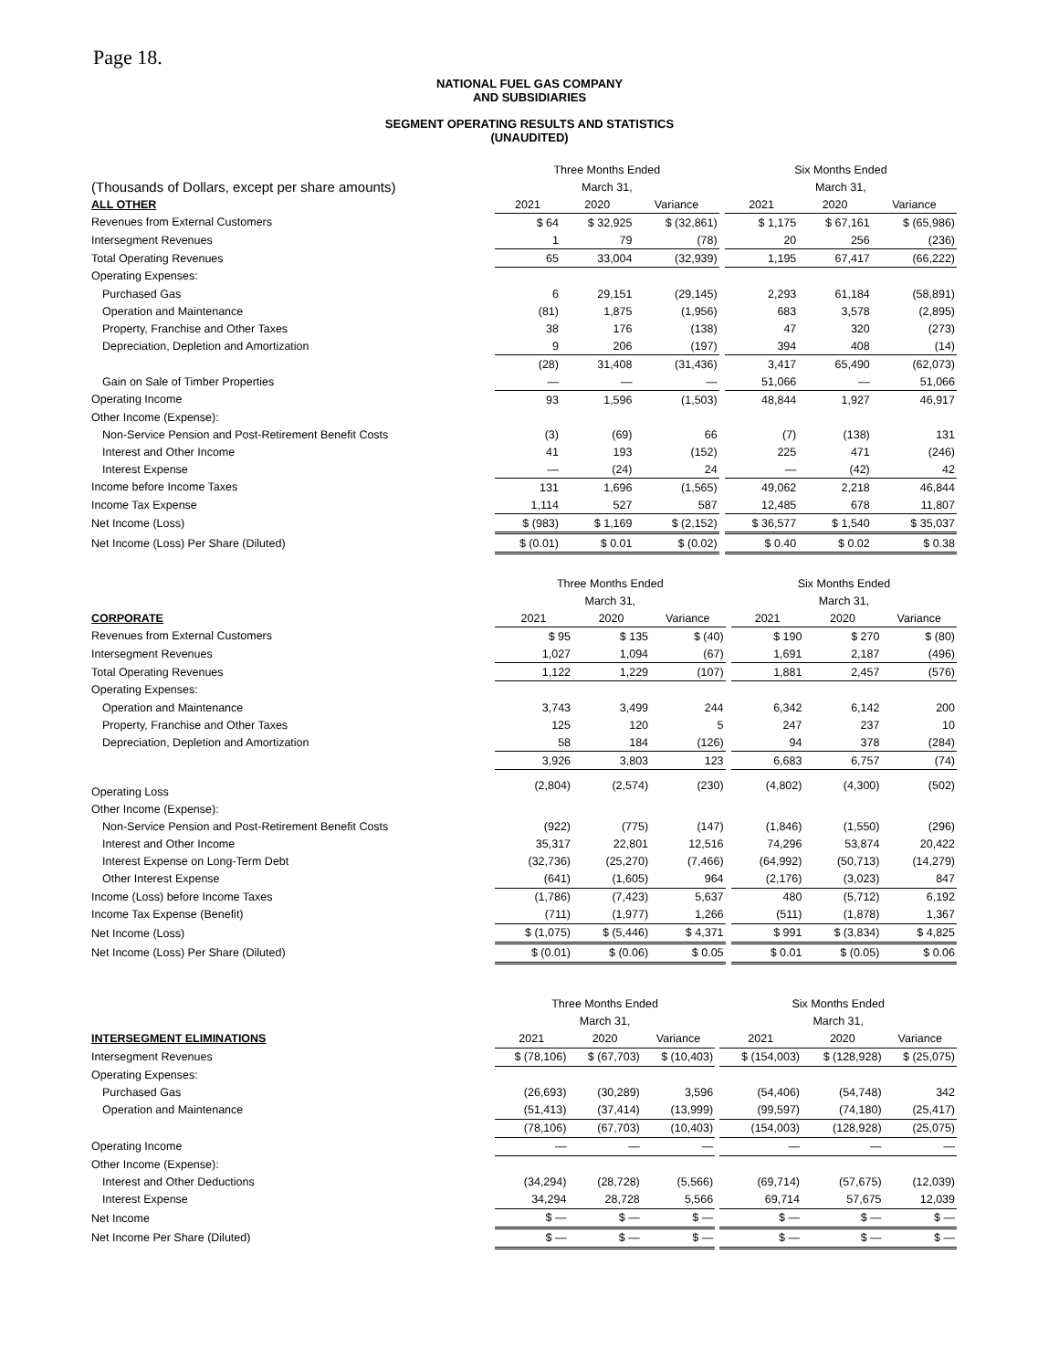Page 18.
NATIONAL FUEL GAS COMPANY
AND SUBSIDIARIES
SEGMENT OPERATING RESULTS AND STATISTICS
(UNAUDITED)
| | Three Months Ended | | | | Six Months Ended | | |
| (Thousands of Dollars, except per share amounts) | March 31, | | | | March 31, | | |
| ALL OTHER | 2021 | 2020 | Variance | | 2021 | 2020 | Variance |
| Revenues from External Customers | $ 64 | $ 32,925 | $ (32,861) | | $ 1,175 | $ 67,161 | $ (65,986) |
| Intersegment Revenues | 1 | 79 | (78) | | 20 | 256 | (236) |
| Total Operating Revenues | 65 | 33,004 | (32,939) | | 1,195 | 67,417 | (66,222) |
| Operating Expenses: | | | | | | | |
| Purchased Gas | 6 | 29,151 | (29,145) | | 2,293 | 61,184 | (58,891) |
| Operation and Maintenance | (81) | 1,875 | (1,956) | | 683 | 3,578 | (2,895) |
| Property, Franchise and Other Taxes | 38 | 176 | (138) | | 47 | 320 | (273) |
| Depreciation, Depletion and Amortization | 9 | 206 | (197) | | 394 | 408 | (14) |
| | (28) | 31,408 | (31,436) | | 3,417 | 65,490 | (62,073) |
| Gain on Sale of Timber Properties | — | — | — | | 51,066 | — | 51,066 |
| Operating Income | 93 | 1,596 | (1,503) | | 48,844 | 1,927 | 46,917 |
| Other Income (Expense): | | | | | | | |
| Non-Service Pension and Post-Retirement Benefit Costs | (3) | (69) | 66 | | (7) | (138) | 131 |
| Interest and Other Income | 41 | 193 | (152) | | 225 | 471 | (246) |
| Interest Expense | — | (24) | 24 | | — | (42) | 42 |
| Income before Income Taxes | 131 | 1,696 | (1,565) | | 49,062 | 2,218 | 46,844 |
| Income Tax Expense | 1,114 | 527 | 587 | | 12,485 | 678 | 11,807 |
| Net Income (Loss) | $ (983) | $ 1,169 | $ (2,152) | | $ 36,577 | $ 1,540 | $ 35,037 |
| Net Income (Loss) Per Share (Diluted) | $ (0.01) | $ 0.01 | $ (0.02) | | $ 0.40 | $ 0.02 | $ 0.38 |
| | Three Months Ended | | | | Six Months Ended | | |
| | March 31, | | | | March 31, | | |
| CORPORATE | 2021 | 2020 | Variance | | 2021 | 2020 | Variance |
| Revenues from External Customers | $ 95 | $ 135 | $ (40) | | $ 190 | $ 270 | $ (80) |
| Intersegment Revenues | 1,027 | 1,094 | (67) | | 1,691 | 2,187 | (496) |
| Total Operating Revenues | 1,122 | 1,229 | (107) | | 1,881 | 2,457 | (576) |
| Operating Expenses: | | | | | | | |
| Operation and Maintenance | 3,743 | 3,499 | 244 | | 6,342 | 6,142 | 200 |
| Property, Franchise and Other Taxes | 125 | 120 | 5 | | 247 | 237 | 10 |
| Depreciation, Depletion and Amortization | 58 | 184 | (126) | | 94 | 378 | (284) |
| | 3,926 | 3,803 | 123 | | 6,683 | 6,757 | (74) |
| Operating Loss | (2,804) | (2,574) | (230) | | (4,802) | (4,300) | (502) |
| Other Income (Expense): | | | | | | | |
| Non-Service Pension and Post-Retirement Benefit Costs | (922) | (775) | (147) | | (1,846) | (1,550) | (296) |
| Interest and Other Income | 35,317 | 22,801 | 12,516 | | 74,296 | 53,874 | 20,422 |
| Interest Expense on Long-Term Debt | (32,736) | (25,270) | (7,466) | | (64,992) | (50,713) | (14,279) |
| Other Interest Expense | (641) | (1,605) | 964 | | (2,176) | (3,023) | 847 |
| Income (Loss) before Income Taxes | (1,786) | (7,423) | 5,637 | | 480 | (5,712) | 6,192 |
| Income Tax Expense (Benefit) | (711) | (1,977) | 1,266 | | (511) | (1,878) | 1,367 |
| Net Income (Loss) | $ (1,075) | $ (5,446) | $ 4,371 | | $ 991 | $ (3,834) | $ 4,825 |
| Net Income (Loss) Per Share (Diluted) | $ (0.01) | $ (0.06) | $ 0.05 | | $ 0.01 | $ (0.05) | $ 0.06 |
| | Three Months Ended | | | | Six Months Ended | | |
| | March 31, | | | | March 31, | | |
| INTERSEGMENT ELIMINATIONS | 2021 | 2020 | Variance | | 2021 | 2020 | Variance |
| Intersegment Revenues | $ (78,106) | $ (67,703) | $ (10,403) | | $ (154,003) | $ (128,928) | $ (25,075) |
| Operating Expenses: | | | | | | | |
| Purchased Gas | (26,693) | (30,289) | 3,596 | | (54,406) | (54,748) | 342 |
| Operation and Maintenance | (51,413) | (37,414) | (13,999) | | (99,597) | (74,180) | (25,417) |
| | (78,106) | (67,703) | (10,403) | | (154,003) | (128,928) | (25,075) |
| Operating Income | — | — | — | | — | — | — |
| Other Income (Expense): | | | | | | | |
| Interest and Other Deductions | (34,294) | (28,728) | (5,566) | | (69,714) | (57,675) | (12,039) |
| Interest Expense | 34,294 | 28,728 | 5,566 | | 69,714 | 57,675 | 12,039 |
| Net Income | $ — | $ — | $ — | | $ — | $ — | $ — |
| Net Income Per Share (Diluted) | $ — | $ — | $ — | | $ — | $ — | $ — |